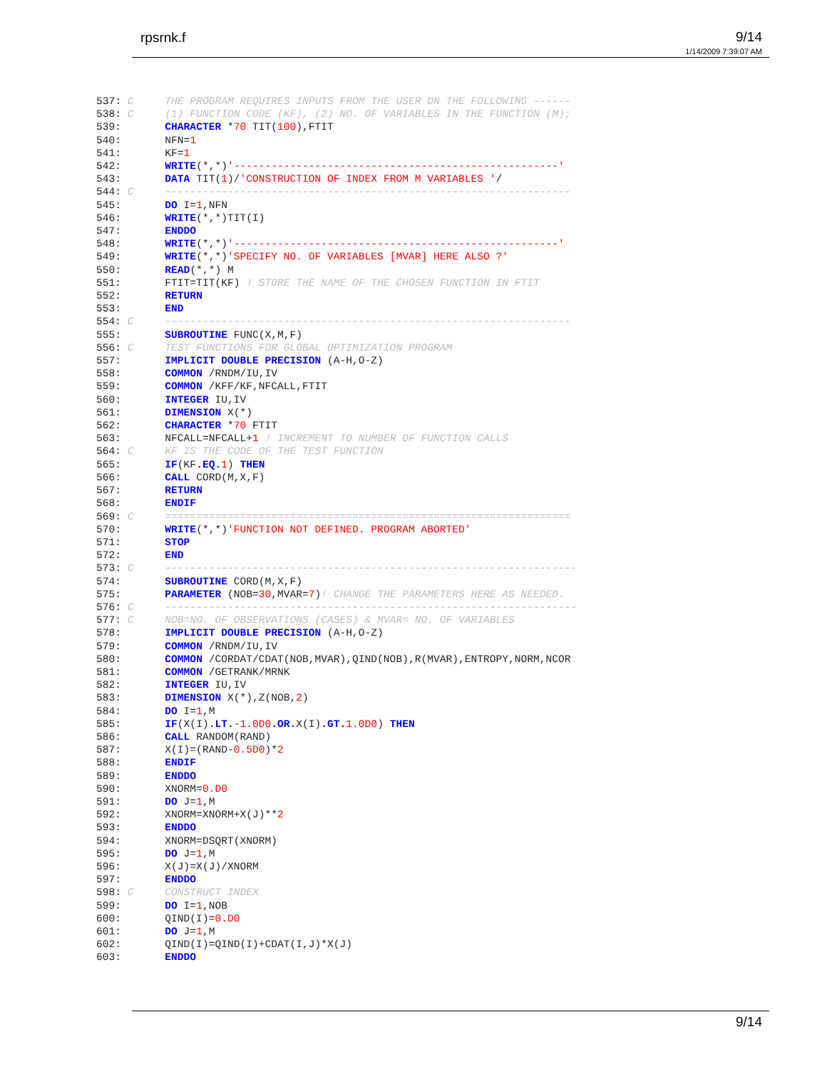rpsrnk.f 9/14
1/14/2009 7:39:07 AM
537: C     THE PROGRAM REQUIRES INPUTS FROM THE USER ON THE FOLLOWING ------
538: C     (1) FUNCTION CODE (KF), (2) NO. OF VARIABLES IN THE FUNCTION (M);
539:       CHARACTER *70 TIT(100),FTIT
540:       NFN=1
541:       KF=1
542:       WRITE(*,*)'----------------------------------------------------'
543:       DATA TIT(1)/'CONSTRUCTION OF INDEX FROM M VARIABLES '/
544: C     -----------------------------------------------------------------
545:       DO I=1,NFN
546:       WRITE(*,*)TIT(I)
547:       ENDDO
548:       WRITE(*,*)'----------------------------------------------------'
549:       WRITE(*,*)'SPECIFY NO. OF VARIABLES [MVAR] HERE ALSO ?'
550:       READ(*,*) M
551:       FTIT=TIT(KF) ! STORE THE NAME OF THE CHOSEN FUNCTION IN FTIT
552:       RETURN
553:       END
554: C     -----------------------------------------------------------------
555:       SUBROUTINE FUNC(X,M,F)
556: C     TEST FUNCTIONS FOR GLOBAL OPTIMIZATION PROGRAM
557:       IMPLICIT DOUBLE PRECISION (A-H,O-Z)
558:       COMMON /RNDM/IU,IV
559:       COMMON /KFF/KF,NFCALL,FTIT
560:       INTEGER IU,IV
561:       DIMENSION X(*)
562:       CHARACTER *70 FTIT
563:       NFCALL=NFCALL+1 ! INCREMENT TO NUMBER OF FUNCTION CALLS
564: C     KF IS THE CODE OF THE TEST FUNCTION
565:       IF(KF.EQ. 1) THEN
566:       CALL CORD(M,X,F)
567:       RETURN
568:       ENDIF
569: C     =================================================================
570:       WRITE(*,*)'FUNCTION NOT DEFINED. PROGRAM ABORTED'
571:       STOP
572:       END
573: C     ------------------------------------------------------------------
574:       SUBROUTINE CORD(M,X,F)
575:       PARAMETER (NOB=30,MVAR=7)! CHANGE THE PARAMETERS HERE AS NEEDED.
576: C     ------------------------------------------------------------------
577: C     NOB=NO. OF OBSERVATIONS (CASES) & MVAR= NO. OF VARIABLES
578:       IMPLICIT DOUBLE PRECISION (A-H,O-Z)
579:       COMMON /RNDM/IU,IV
580:       COMMON /CORDAT/CDAT(NOB,MVAR),QIND(NOB),R(MVAR),ENTROPY,NORM,NCOR
581:       COMMON /GETRANK/MRNK
582:       INTEGER IU,IV
583:       DIMENSION X(*),Z(NOB,2)
584:       DO I=1,M
585:       IF(X(I).LT.-1.0D0.OR. X(I).GT. 1.0D0) THEN
586:       CALL RANDOM(RAND)
587:       X(I)=(RAND-0.5D0)*2
588:       ENDIF
589:       ENDDO
590:       XNORM=0.D0
591:       DO J=1,M
592:       XNORM=XNORM+X(J)**2
593:       ENDDO
594:       XNORM=DSQRT(XNORM)
595:       DO J=1,M
596:       X(J)=X(J)/XNORM
597:       ENDDO
598: C     CONSTRUCT INDEX
599:       DO I=1,NOB
600:       QIND(I)=0.D0
601:       DO J=1,M
602:       QIND(I)=QIND(I)+CDAT(I,J)*X(J)
603:       ENDDO
9/14